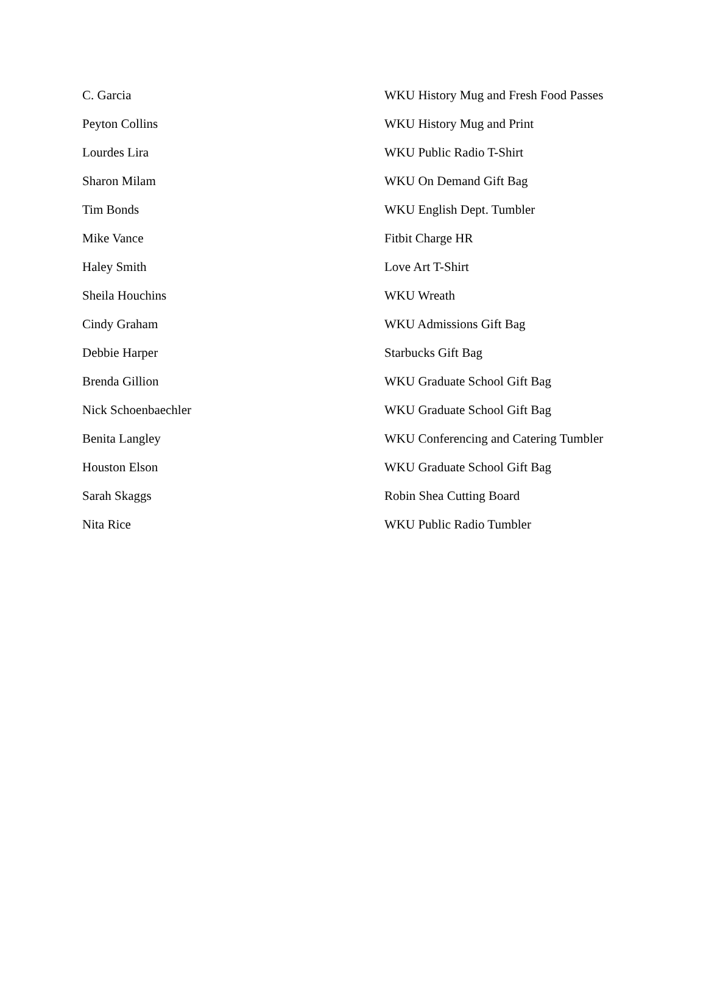| C. Garcia | WKU History Mug and Fresh Food Passes |
| Peyton Collins | WKU History Mug and Print |
| Lourdes Lira | WKU Public Radio T-Shirt |
| Sharon Milam | WKU On Demand Gift Bag |
| Tim Bonds | WKU English Dept. Tumbler |
| Mike Vance | Fitbit Charge HR |
| Haley Smith | Love Art T-Shirt |
| Sheila Houchins | WKU Wreath |
| Cindy Graham | WKU Admissions Gift Bag |
| Debbie Harper | Starbucks Gift Bag |
| Brenda Gillion | WKU Graduate School Gift Bag |
| Nick Schoenbaechler | WKU Graduate School Gift Bag |
| Benita Langley | WKU Conferencing and Catering Tumbler |
| Houston Elson | WKU Graduate School Gift Bag |
| Sarah Skaggs | Robin Shea Cutting Board |
| Nita Rice | WKU Public Radio Tumbler |